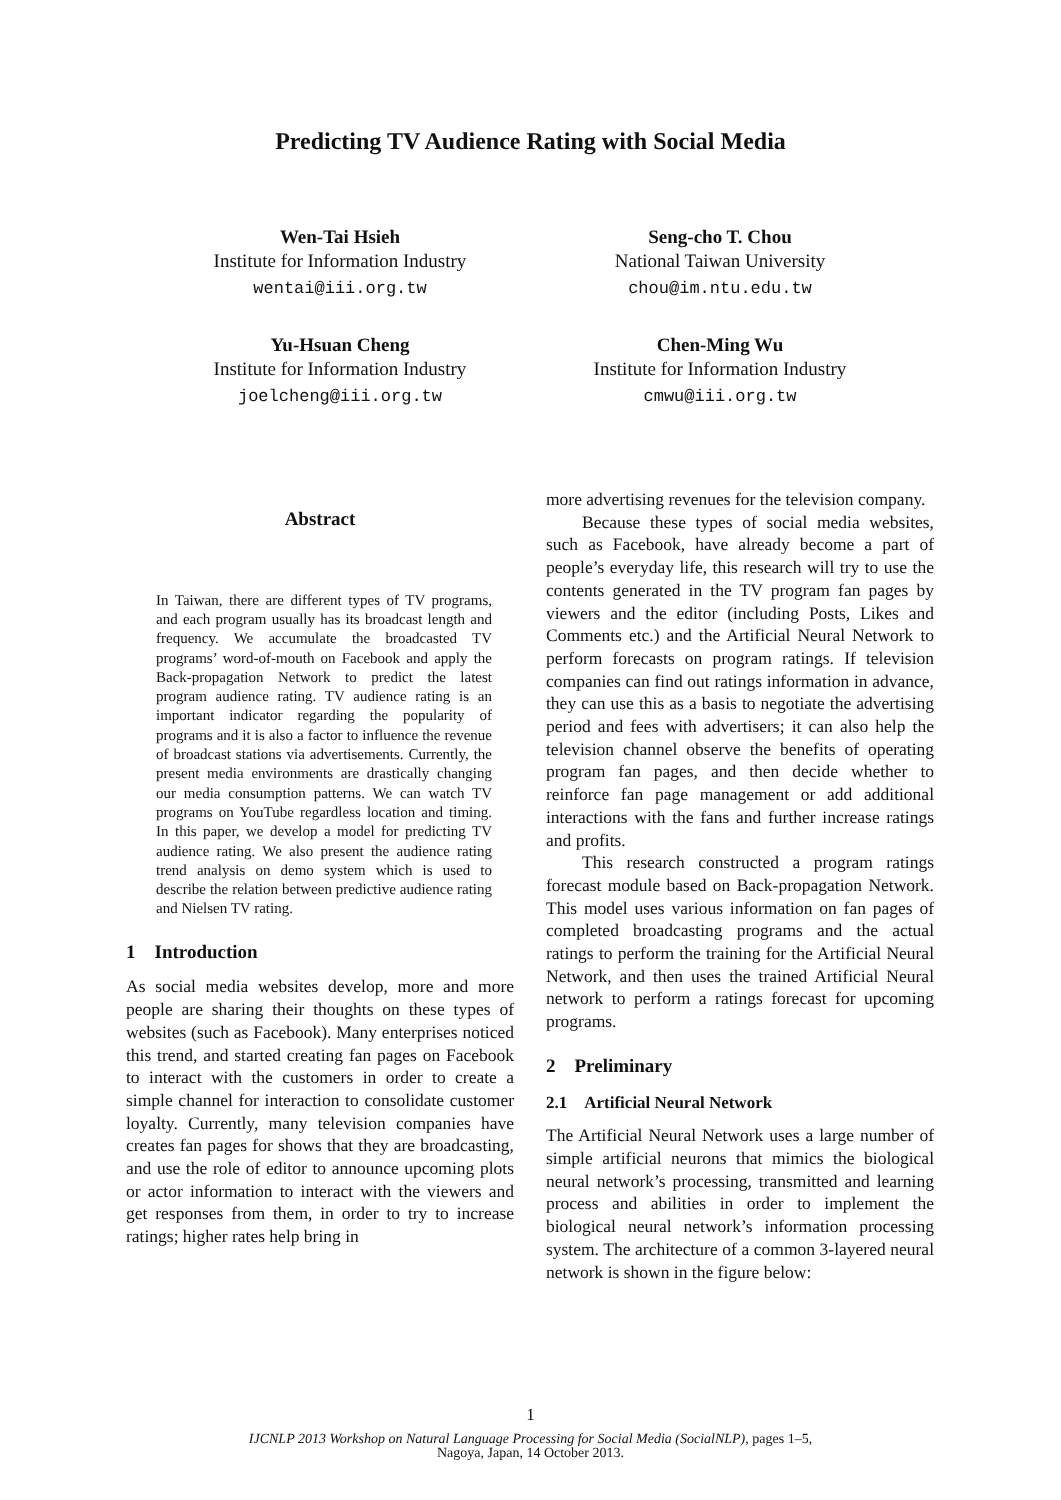Predicting TV Audience Rating with Social Media
Wen-Tai Hsieh
Institute for Information Industry
wentai@iii.org.tw
Seng-cho T. Chou
National Taiwan University
chou@im.ntu.edu.tw
Yu-Hsuan Cheng
Institute for Information Industry
joelcheng@iii.org.tw
Chen-Ming Wu
Institute for Information Industry
cmwu@iii.org.tw
Abstract
In Taiwan, there are different types of TV programs, and each program usually has its broadcast length and frequency. We accumulate the broadcasted TV programs’ word-of-mouth on Facebook and apply the Back-propagation Network to predict the latest program audience rating. TV audience rating is an important indicator regarding the popularity of programs and it is also a factor to influence the revenue of broadcast stations via advertisements. Currently, the present media environments are drastically changing our media consumption patterns. We can watch TV programs on YouTube regardless location and timing. In this paper, we develop a model for predicting TV audience rating. We also present the audience rating trend analysis on demo system which is used to describe the relation between predictive audience rating and Nielsen TV rating.
1 Introduction
As social media websites develop, more and more people are sharing their thoughts on these types of websites (such as Facebook). Many enterprises noticed this trend, and started creating fan pages on Facebook to interact with the customers in order to create a simple channel for interaction to consolidate customer loyalty. Currently, many television companies have creates fan pages for shows that they are broadcasting, and use the role of editor to announce upcoming plots or actor information to interact with the viewers and get responses from them, in order to try to increase ratings; higher rates help bring in
more advertising revenues for the television company.
Because these types of social media websites, such as Facebook, have already become a part of people’s everyday life, this research will try to use the contents generated in the TV program fan pages by viewers and the editor (including Posts, Likes and Comments etc.) and the Artificial Neural Network to perform forecasts on program ratings. If television companies can find out ratings information in advance, they can use this as a basis to negotiate the advertising period and fees with advertisers; it can also help the television channel observe the benefits of operating program fan pages, and then decide whether to reinforce fan page management or add additional interactions with the fans and further increase ratings and profits.
This research constructed a program ratings forecast module based on Back-propagation Network. This model uses various information on fan pages of completed broadcasting programs and the actual ratings to perform the training for the Artificial Neural Network, and then uses the trained Artificial Neural network to perform a ratings forecast for upcoming programs.
2 Preliminary
2.1 Artificial Neural Network
The Artificial Neural Network uses a large number of simple artificial neurons that mimics the biological neural network’s processing, transmitted and learning process and abilities in order to implement the biological neural network’s information processing system. The architecture of a common 3-layered neural network is shown in the figure below:
1
IJCNLP 2013 Workshop on Natural Language Processing for Social Media (SocialNLP), pages 1–5,
Nagoya, Japan, 14 October 2013.